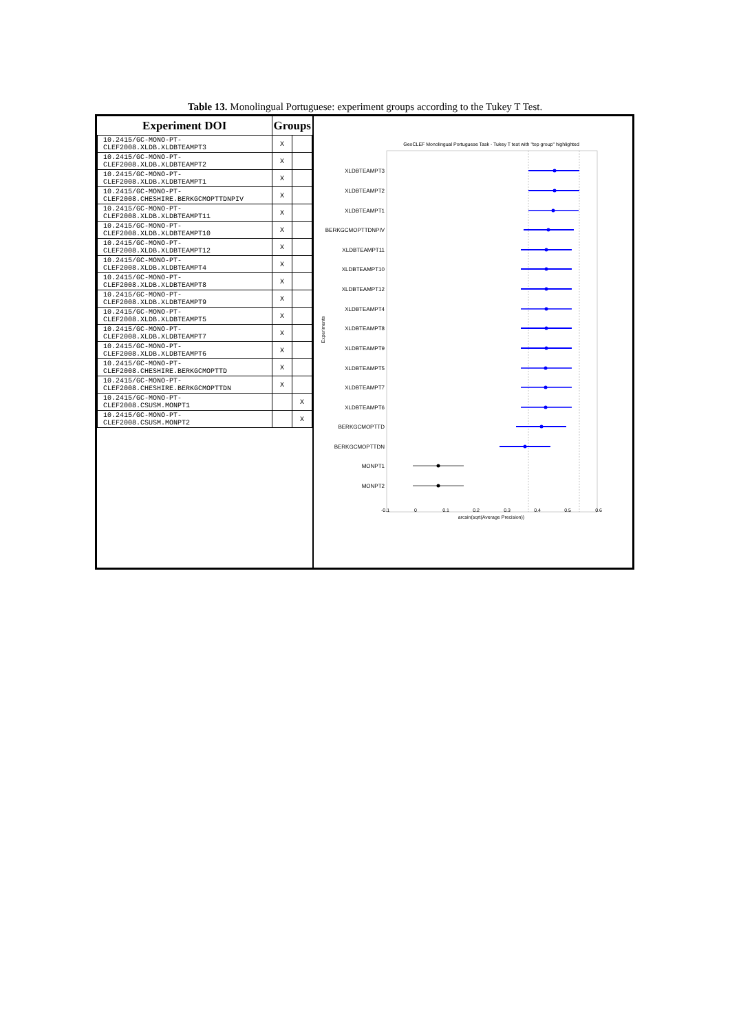Table 13. Monolingual Portuguese: experiment groups according to the Tukey T Test.
| Experiment DOI | Groups | |
| --- | --- | --- |
| 10.2415/GC-MONO-PT- CLEF2008.XLDB.XLDBTEAMPT3 | X | |
| 10.2415/GC-MONO-PT- CLEF2008.XLDB.XLDBTEAMPT2 | X | |
| 10.2415/GC-MONO-PT- CLEF2008.XLDB.XLDBTEAMPT1 | X | |
| 10.2415/GC-MONO-PT- CLEF2008.CHESHIRE.BERKGCMOPTTDNPIV | X | |
| 10.2415/GC-MONO-PT- CLEF2008.XLDB.XLDBTEAMPT11 | X | |
| 10.2415/GC-MONO-PT- CLEF2008.XLDB.XLDBTEAMPT10 | X | |
| 10.2415/GC-MONO-PT- CLEF2008.XLDB.XLDBTEAMPT12 | X | |
| 10.2415/GC-MONO-PT- CLEF2008.XLDB.XLDBTEAMPT4 | X | |
| 10.2415/GC-MONO-PT- CLEF2008.XLDB.XLDBTEAMPT8 | X | |
| 10.2415/GC-MONO-PT- CLEF2008.XLDB.XLDBTEAMPT9 | X | |
| 10.2415/GC-MONO-PT- CLEF2008.XLDB.XLDBTEAMPT5 | X | |
| 10.2415/GC-MONO-PT- CLEF2008.XLDB.XLDBTEAMPT7 | X | |
| 10.2415/GC-MONO-PT- CLEF2008.XLDB.XLDBTEAMPT6 | X | |
| 10.2415/GC-MONO-PT- CLEF2008.CHESHIRE.BERKGCMOPTTD | X | |
| 10.2415/GC-MONO-PT- CLEF2008.CHESHIRE.BERKGCMOPTTDN | X | |
| 10.2415/GC-MONO-PT- CLEF2008.CSUSM.MONPT1 | | X |
| 10.2415/GC-MONO-PT- CLEF2008.CSUSM.MONPT2 | | X |
GeoCLEF Monolingual Portuguese Task - Tukey T test with "top group" highlighted
XLDBTEAMPT3
XLDBTEAMPT2
XLDBTEAMPT1
BERKGCMOPTTDNPIV
XLDBTEAMPT11
XLDBTEAMPT10
XLDBTEAMPT12
XLDBTEAMPT4
XLDBTEAMPT8
XLDBTEAMPT9
XLDBTEAMPT5
XLDBTEAMPT7
XLDBTEAMPT6
BERKGCMOPTTD
BERKGCMOPTTDN
MONPT1
MONPT2
Experiments
-0.1
0
0.1
0.2
0.3
0.4
0.5
0.6
arcsin(sqrt(Average Precision))